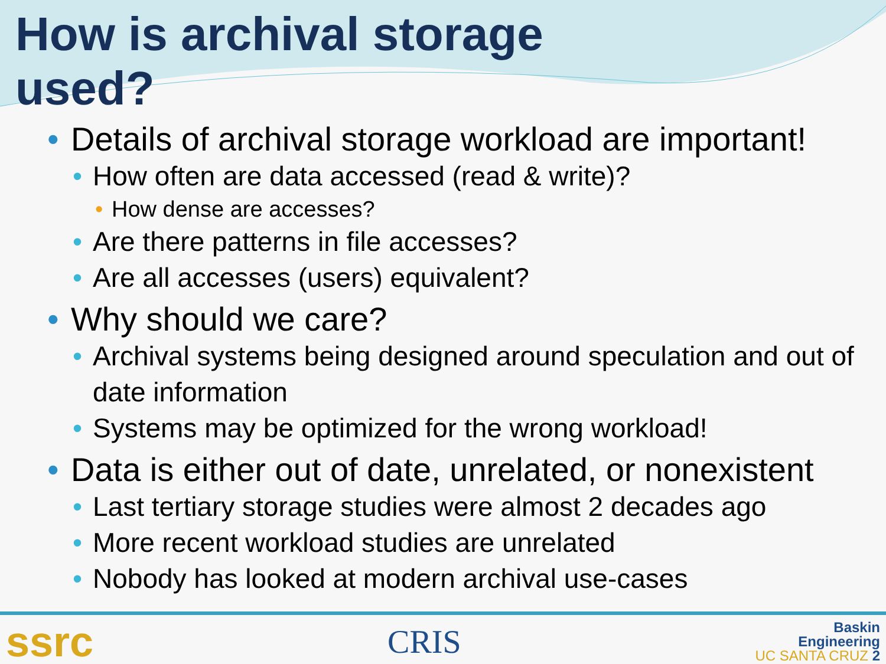How is archival storage
used?
• Details of archival storage workload are important!
• How often are data accessed (read & write)?
• How dense are accesses?
• Are there patterns in file accesses?
• Are all accesses (users) equivalent?
• Why should we care?
• Archival systems being designed around speculation and out of date information
• Systems may be optimized for the wrong workload!
• Data is either out of date, unrelated, or nonexistent
• Last tertiary storage studies were almost 2 decades ago
• More recent workload studies are unrelated
• Nobody has looked at modern archival use-cases
ssrc
CRIS
Baskin
Engineering
UC SANTA CRUZ 2